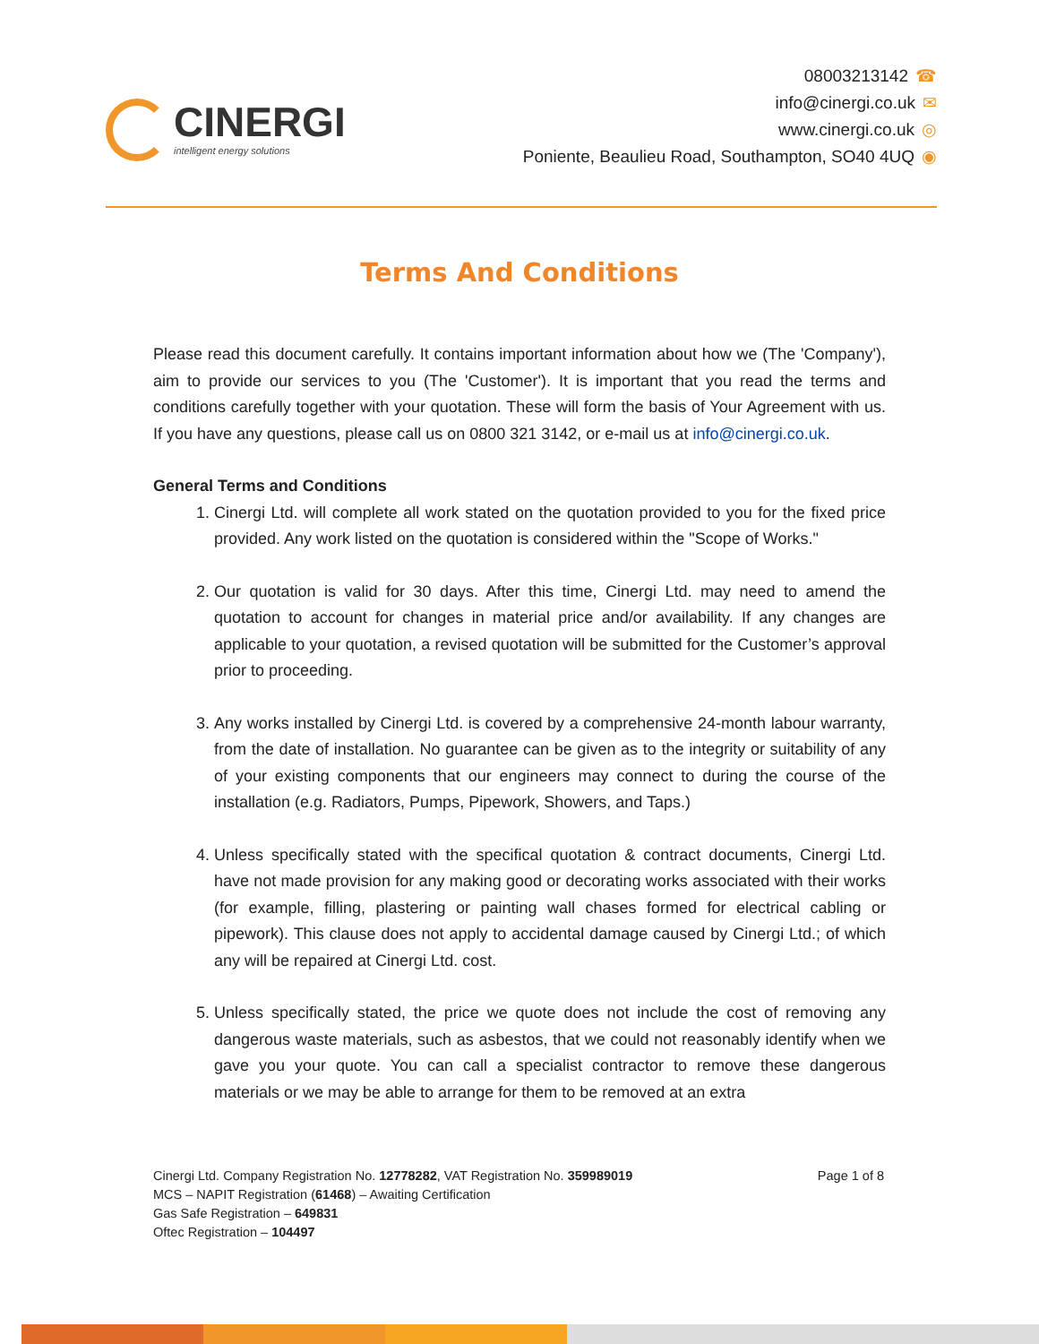CINERGI
intelligent energy solutions
08003213142 ☎
info@cinergi.co.uk ✉
www.cinergi.co.uk ◎
Poniente, Beaulieu Road, Southampton, SO40 4UQ ◉
Terms And Conditions
Please read this document carefully. It contains important information about how we (The 'Company'), aim to provide our services to you (The 'Customer'). It is important that you read the terms and conditions carefully together with your quotation. These will form the basis of Your Agreement with us. If you have any questions, please call us on 0800 321 3142, or e-mail us at info@cinergi.co.uk.
General Terms and Conditions
1. Cinergi Ltd. will complete all work stated on the quotation provided to you for the fixed price provided. Any work listed on the quotation is considered within the "Scope of Works."
2. Our quotation is valid for 30 days. After this time, Cinergi Ltd. may need to amend the quotation to account for changes in material price and/or availability. If any changes are applicable to your quotation, a revised quotation will be submitted for the Customer’s approval prior to proceeding.
3. Any works installed by Cinergi Ltd. is covered by a comprehensive 24-month labour warranty, from the date of installation. No guarantee can be given as to the integrity or suitability of any of your existing components that our engineers may connect to during the course of the installation (e.g. Radiators, Pumps, Pipework, Showers, and Taps.)
4. Unless specifically stated with the specifical quotation & contract documents, Cinergi Ltd. have not made provision for any making good or decorating works associated with their works (for example, filling, plastering or painting wall chases formed for electrical cabling or pipework). This clause does not apply to accidental damage caused by Cinergi Ltd.; of which any will be repaired at Cinergi Ltd. cost.
5. Unless specifically stated, the price we quote does not include the cost of removing any dangerous waste materials, such as asbestos, that we could not reasonably identify when we gave you your quote. You can call a specialist contractor to remove these dangerous materials or we may be able to arrange for them to be removed at an extra
Cinergi Ltd. Company Registration No. 12778282, VAT Registration No. 359989019
MCS – NAPIT Registration (61468) – Awaiting Certification
Gas Safe Registration – 649831
Oftec Registration – 104497
Page 1 of 8